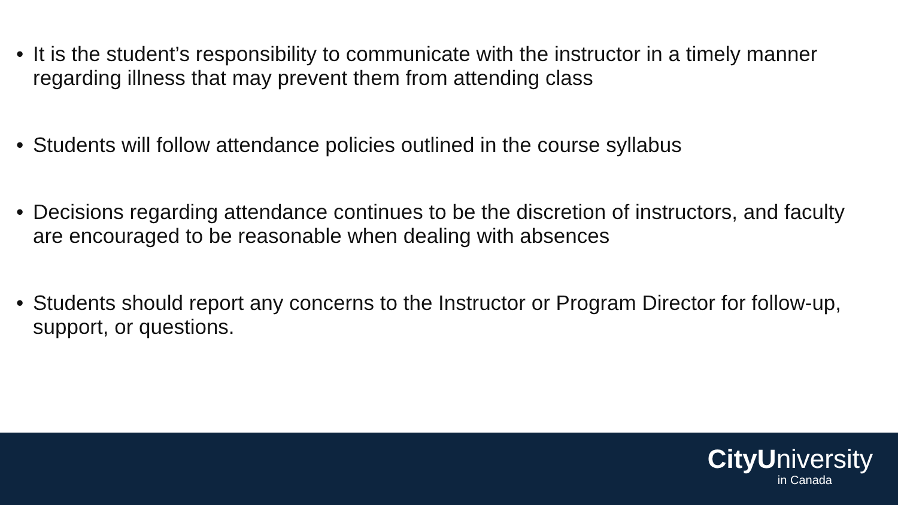• It is the student’s responsibility to communicate with the instructor in a timely manner regarding illness that may prevent them from attending class
• Students will follow attendance policies outlined in the course syllabus
• Decisions regarding attendance continues to be the discretion of instructors, and faculty are encouraged to be reasonable when dealing with absences
• Students should report any concerns to the Instructor or Program Director for follow-up, support, or questions.
CityUniversity
in Canada